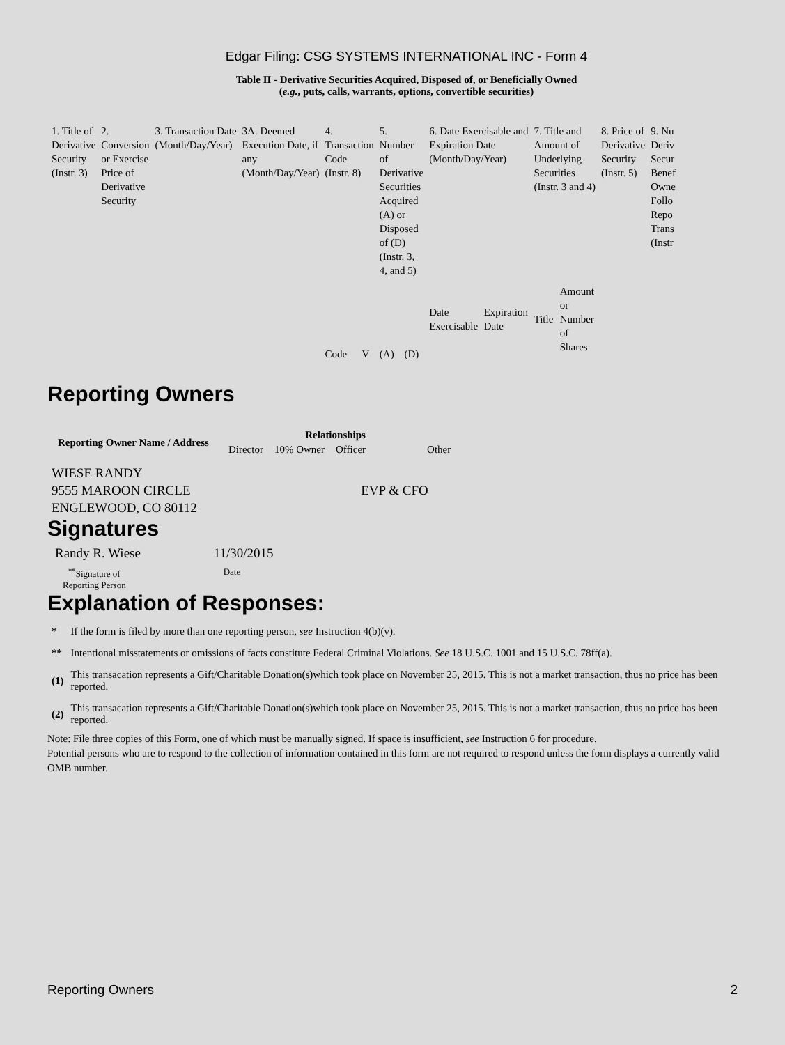Edgar Filing: CSG SYSTEMS INTERNATIONAL INC - Form 4
Table II - Derivative Securities Acquired, Disposed of, or Beneficially Owned
(e.g., puts, calls, warrants, options, convertible securities)
| 1. Title of Derivative Security (Instr. 3) | 2. Conversion or Exercise Price of Derivative Security | 3. Transaction Date (Month/Day/Year) | 3A. Deemed Execution Date, if any (Month/Day/Year) | 4. Transaction Code (Instr. 8) | | 5. Number of Derivative Securities Acquired (A) or Disposed of (D) (Instr. 3, 4, and 5) | | 6. Date Exercisable and Expiration Date (Month/Day/Year) | | 7. Title and Amount of Underlying Securities (Instr. 3 and 4) | | 8. Price of Derivative Security (Instr. 5) | 9. Nu Deriv Secur Benef Owne Follo Repo Trans (Instr |
| | | | | Code | V | (A) | (D) | Date Exercisable | Expiration Date | Title | Amount or Number of Shares | | |
Reporting Owners
| Reporting Owner Name / Address | Relationships | | | |
| --- | --- | --- | --- | --- |
| | Director | 10% Owner | Officer | Other |
WIESE RANDY
9555 MAROON CIRCLE EVP & CFO
ENGLEWOOD, CO 80112
Signatures
Randy R. Wiese 11/30/2015
<sup>**</sup> Signature of
Reporting Person
Date
Explanation of Responses:
| * | If the form is filed by more than one reporting person, see Instruction 4(b)(v). |
| ** | Intentional misstatements or omissions of facts constitute Federal Criminal Violations. See 18 U.S.C. 1001 and 15 U.S.C. 78ff(a). |
| (1) | This transacation represents a Gift/Charitable Donation(s)which took place on November 25, 2015. This is not a market transaction, thus no price has been reported. |
| (2) | This transacation represents a Gift/Charitable Donation(s)which took place on November 25, 2015. This is not a market transaction, thus no price has been reported. |
Note: File three copies of this Form, one of which must be manually signed. If space is insufficient, see Instruction 6 for procedure.
Potential persons who are to respond to the collection of information contained in this form are not required to respond unless the form displays a currently valid OMB number.
Reporting Owners 2